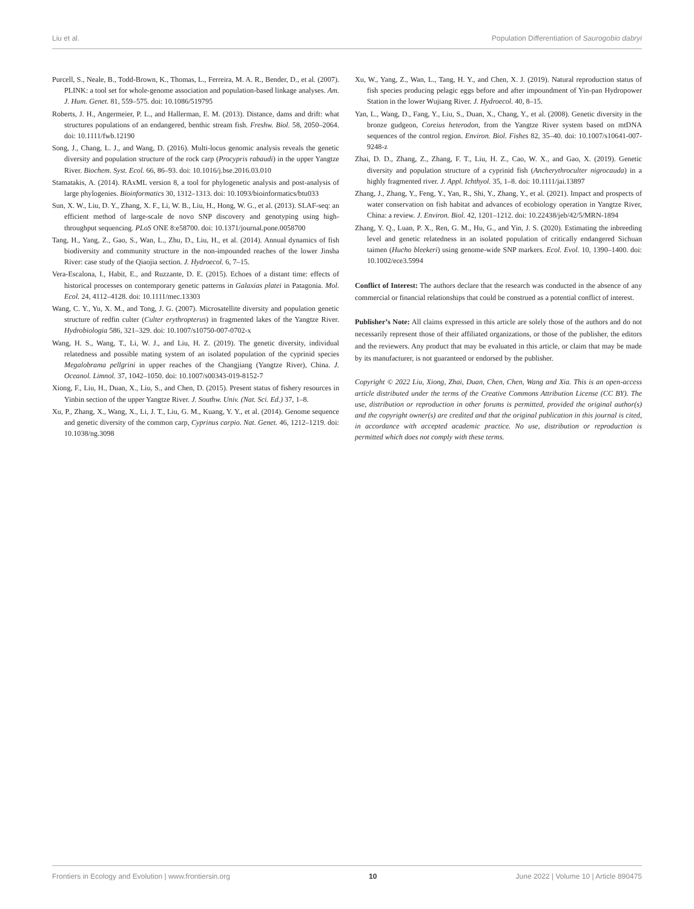Liu et al. Population Differentiation of Saurogobio dabryi
Purcell, S., Neale, B., Todd-Brown, K., Thomas, L., Ferreira, M. A. R., Bender, D., et al. (2007). PLINK: a tool set for whole-genome association and population-based linkage analyses. Am. J. Hum. Genet. 81, 559–575. doi: 10.1086/519795
Roberts, J. H., Angermeier, P. L., and Hallerman, E. M. (2013). Distance, dams and drift: what structures populations of an endangered, benthic stream fish. Freshw. Biol. 58, 2050–2064. doi: 10.1111/fwb.12190
Song, J., Chang, L. J., and Wang, D. (2016). Multi-locus genomic analysis reveals the genetic diversity and population structure of the rock carp (Procypris rabaudi) in the upper Yangtze River. Biochem. Syst. Ecol. 66, 86–93. doi: 10.1016/j.bse.2016.03.010
Stamatakis, A. (2014). RAxML version 8, a tool for phylogenetic analysis and post-analysis of large phylogenies. Bioinformatics 30, 1312–1313. doi: 10.1093/bioinformatics/btu033
Sun, X. W., Liu, D. Y., Zhang, X. F., Li, W. B., Liu, H., Hong, W. G., et al. (2013). SLAF-seq: an efficient method of large-scale de novo SNP discovery and genotyping using high-throughput sequencing. PLoS ONE 8:e58700. doi: 10.1371/journal.pone.0058700
Tang, H., Yang, Z., Gao, S., Wan, L., Zhu, D., Liu, H., et al. (2014). Annual dynamics of fish biodiversity and community structure in the non-impounded reaches of the lower Jinsha River: case study of the Qiaojia section. J. Hydroecol. 6, 7–15.
Vera-Escalona, I., Habit, E., and Ruzzante, D. E. (2015). Echoes of a distant time: effects of historical processes on contemporary genetic patterns in Galaxias platei in Patagonia. Mol. Ecol. 24, 4112–4128. doi: 10.1111/mec.13303
Wang, C. Y., Yu, X. M., and Tong, J. G. (2007). Microsatellite diversity and population genetic structure of redfin culter (Culter erythropterus) in fragmented lakes of the Yangtze River. Hydrobiologia 586, 321–329. doi: 10.1007/s10750-007-0702-x
Wang, H. S., Wang, T., Li, W. J., and Liu, H. Z. (2019). The genetic diversity, individual relatedness and possible mating system of an isolated population of the cyprinid species Megalobrama pellgrini in upper reaches of the Changjiang (Yangtze River), China. J. Oceanol. Limnol. 37, 1042–1050. doi: 10.1007/s00343-019-8152-7
Xiong, F., Liu, H., Duan, X., Liu, S., and Chen, D. (2015). Present status of fishery resources in Yinbin section of the upper Yangtze River. J. Southw. Univ. (Nat. Sci. Ed.) 37, 1–8.
Xu, P., Zhang, X., Wang, X., Li, J. T., Liu, G. M., Kuang, Y. Y., et al. (2014). Genome sequence and genetic diversity of the common carp, Cyprinus carpio. Nat. Genet. 46, 1212–1219. doi: 10.1038/ng.3098
Xu, W., Yang, Z., Wan, L., Tang, H. Y., and Chen, X. J. (2019). Natural reproduction status of fish species producing pelagic eggs before and after impoundment of Yin-pan Hydropower Station in the lower Wujiang River. J. Hydroecol. 40, 8–15.
Yan, L., Wang, D., Fang, Y., Liu, S., Duan, X., Chang, Y., et al. (2008). Genetic diversity in the bronze gudgeon, Coreius heterodon, from the Yangtze River system based on mtDNA sequences of the control region. Environ. Biol. Fishes 82, 35–40. doi: 10.1007/s10641-007-9248-z
Zhai, D. D., Zhang, Z., Zhang, F. T., Liu, H. Z., Cao, W. X., and Gao, X. (2019). Genetic diversity and population structure of a cyprinid fish (Ancherythroculter nigrocauda) in a highly fragmented river. J. Appl. Ichthyol. 35, 1–8. doi: 10.1111/jai.13897
Zhang, J., Zhang, Y., Feng, Y., Yan, R., Shi, Y., Zhang, Y., et al. (2021). Impact and prospects of water conservation on fish habitat and advances of ecobiology operation in Yangtze River, China: a review. J. Environ. Biol. 42, 1201–1212. doi: 10.22438/jeb/42/5/MRN-1894
Zhang, Y. Q., Luan, P. X., Ren, G. M., Hu, G., and Yin, J. S. (2020). Estimating the inbreeding level and genetic relatedness in an isolated population of critically endangered Sichuan taimen (Hucho bleekeri) using genome-wide SNP markers. Ecol. Evol. 10, 1390–1400. doi: 10.1002/ece3.5994
Conflict of Interest: The authors declare that the research was conducted in the absence of any commercial or financial relationships that could be construed as a potential conflict of interest.
Publisher’s Note: All claims expressed in this article are solely those of the authors and do not necessarily represent those of their affiliated organizations, or those of the publisher, the editors and the reviewers. Any product that may be evaluated in this article, or claim that may be made by its manufacturer, is not guaranteed or endorsed by the publisher.
Copyright © 2022 Liu, Xiong, Zhai, Duan, Chen, Chen, Wang and Xia. This is an open-access article distributed under the terms of the Creative Commons Attribution License (CC BY). The use, distribution or reproduction in other forums is permitted, provided the original author(s) and the copyright owner(s) are credited and that the original publication in this journal is cited, in accordance with accepted academic practice. No use, distribution or reproduction is permitted which does not comply with these terms.
Frontiers in Ecology and Evolution | www.frontiersin.org 10 June 2022 | Volume 10 | Article 890475